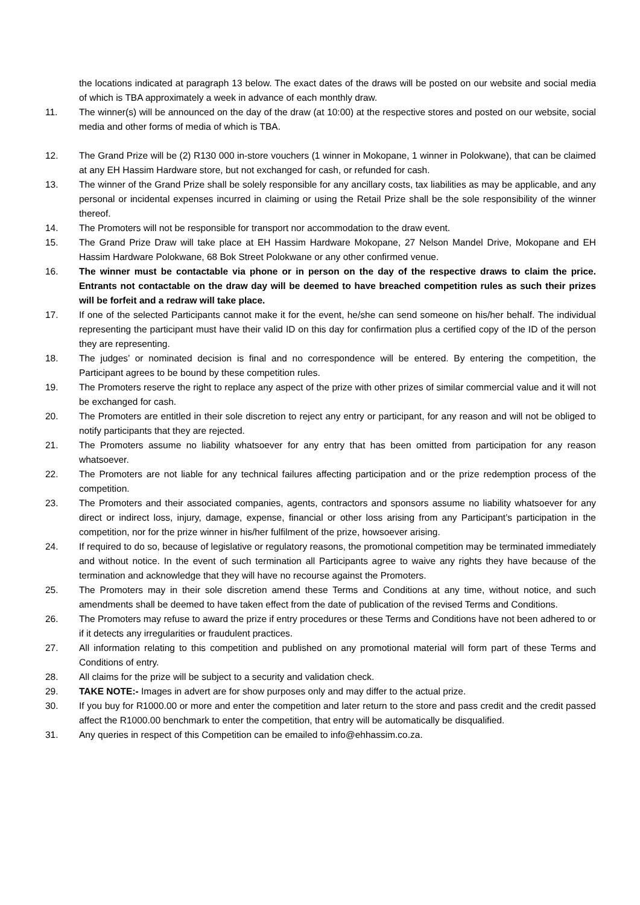the locations indicated at paragraph 13 below. The exact dates of the draws will be posted on our website and social media of which is TBA approximately a week in advance of each monthly draw.
11. The winner(s) will be announced on the day of the draw (at 10:00) at the respective stores and posted on our website, social media and other forms of media of which is TBA.
12. The Grand Prize will be (2) R130 000 in-store vouchers (1 winner in Mokopane, 1 winner in Polokwane), that can be claimed at any EH Hassim Hardware store, but not exchanged for cash, or refunded for cash.
13. The winner of the Grand Prize shall be solely responsible for any ancillary costs, tax liabilities as may be applicable, and any personal or incidental expenses incurred in claiming or using the Retail Prize shall be the sole responsibility of the winner thereof.
14. The Promoters will not be responsible for transport nor accommodation to the draw event.
15. The Grand Prize Draw will take place at EH Hassim Hardware Mokopane, 27 Nelson Mandel Drive, Mokopane and EH Hassim Hardware Polokwane, 68 Bok Street Polokwane or any other confirmed venue.
16. The winner must be contactable via phone or in person on the day of the respective draws to claim the price. Entrants not contactable on the draw day will be deemed to have breached competition rules as such their prizes will be forfeit and a redraw will take place.
17. If one of the selected Participants cannot make it for the event, he/she can send someone on his/her behalf. The individual representing the participant must have their valid ID on this day for confirmation plus a certified copy of the ID of the person they are representing.
18. The judges’ or nominated decision is final and no correspondence will be entered. By entering the competition, the Participant agrees to be bound by these competition rules.
19. The Promoters reserve the right to replace any aspect of the prize with other prizes of similar commercial value and it will not be exchanged for cash.
20. The Promoters are entitled in their sole discretion to reject any entry or participant, for any reason and will not be obliged to notify participants that they are rejected.
21. The Promoters assume no liability whatsoever for any entry that has been omitted from participation for any reason whatsoever.
22. The Promoters are not liable for any technical failures affecting participation and or the prize redemption process of the competition.
23. The Promoters and their associated companies, agents, contractors and sponsors assume no liability whatsoever for any direct or indirect loss, injury, damage, expense, financial or other loss arising from any Participant’s participation in the competition, nor for the prize winner in his/her fulfilment of the prize, howsoever arising.
24. If required to do so, because of legislative or regulatory reasons, the promotional competition may be terminated immediately and without notice. In the event of such termination all Participants agree to waive any rights they have because of the termination and acknowledge that they will have no recourse against the Promoters.
25. The Promoters may in their sole discretion amend these Terms and Conditions at any time, without notice, and such amendments shall be deemed to have taken effect from the date of publication of the revised Terms and Conditions.
26. The Promoters may refuse to award the prize if entry procedures or these Terms and Conditions have not been adhered to or if it detects any irregularities or fraudulent practices.
27. All information relating to this competition and published on any promotional material will form part of these Terms and Conditions of entry.
28. All claims for the prize will be subject to a security and validation check.
29. TAKE NOTE:- Images in advert are for show purposes only and may differ to the actual prize.
30. If you buy for R1000.00 or more and enter the competition and later return to the store and pass credit and the credit passed affect the R1000.00 benchmark to enter the competition, that entry will be automatically be disqualified.
31. Any queries in respect of this Competition can be emailed to info@ehhassim.co.za.